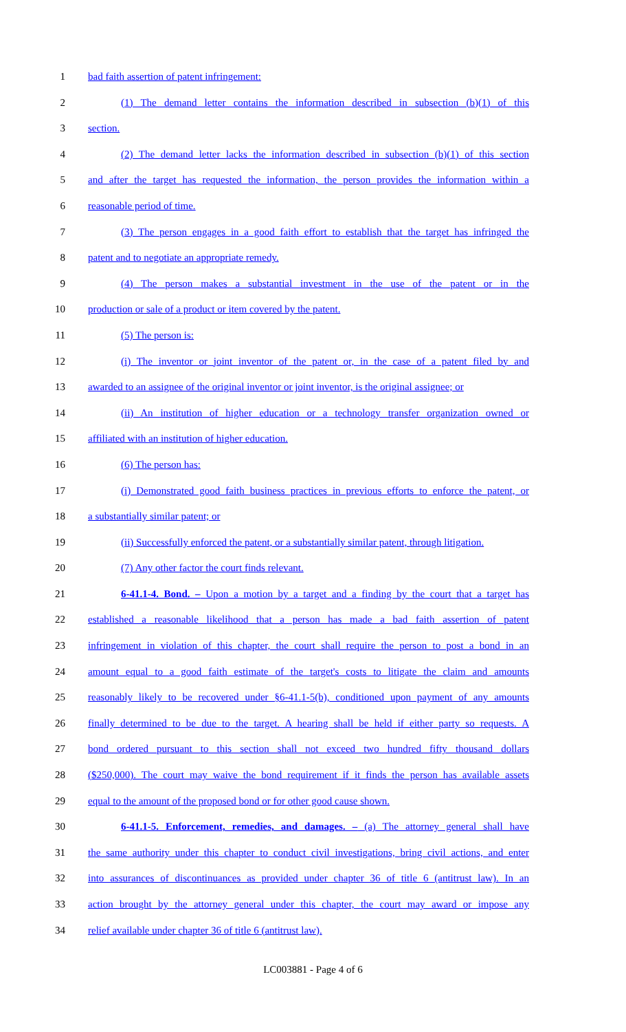1 bad faith assertion of patent infringement:
2 (1) The demand letter contains the information described in subsection (b)(1) of this
3 section.
4 (2) The demand letter lacks the information described in subsection (b)(1) of this section
5 and after the target has requested the information, the person provides the information within a
6 reasonable period of time.
7 (3) The person engages in a good faith effort to establish that the target has infringed the
8 patent and to negotiate an appropriate remedy.
9 (4) The person makes a substantial investment in the use of the patent or in the
10 production or sale of a product or item covered by the patent.
11 (5) The person is:
12 (i) The inventor or joint inventor of the patent or, in the case of a patent filed by and
13 awarded to an assignee of the original inventor or joint inventor, is the original assignee; or
14 (ii) An institution of higher education or a technology transfer organization owned or
15 affiliated with an institution of higher education.
16 (6) The person has:
17 (i) Demonstrated good faith business practices in previous efforts to enforce the patent, or
18 a substantially similar patent; or
19 (ii) Successfully enforced the patent, or a substantially similar patent, through litigation.
20 (7) Any other factor the court finds relevant.
21 6-41.1-4. Bond. – Upon a motion by a target and a finding by the court that a target has
22 established a reasonable likelihood that a person has made a bad faith assertion of patent
23 infringement in violation of this chapter, the court shall require the person to post a bond in an
24 amount equal to a good faith estimate of the target's costs to litigate the claim and amounts
25 reasonably likely to be recovered under §6-41.1-5(b), conditioned upon payment of any amounts
26 finally determined to be due to the target. A hearing shall be held if either party so requests. A
27 bond ordered pursuant to this section shall not exceed two hundred fifty thousand dollars
28 ($250,000). The court may waive the bond requirement if it finds the person has available assets
29 equal to the amount of the proposed bond or for other good cause shown.
30 6-41.1-5. Enforcement, remedies, and damages. – (a) The attorney general shall have
31 the same authority under this chapter to conduct civil investigations, bring civil actions, and enter
32 into assurances of discontinuances as provided under chapter 36 of title 6 (antitrust law). In an
33 action brought by the attorney general under this chapter, the court may award or impose any
34 relief available under chapter 36 of title 6 (antitrust law).
LC003881 - Page 4 of 6